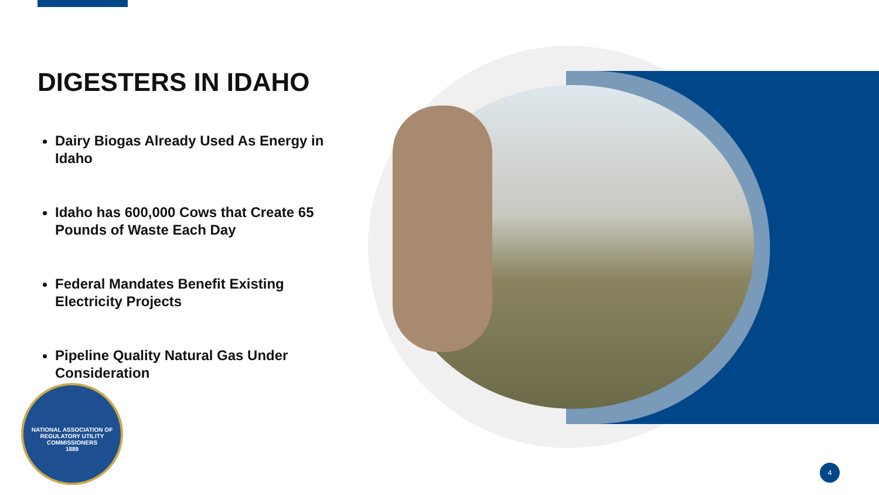DIGESTERS IN IDAHO
Dairy Biogas Already Used As Energy in Idaho
Idaho has 600,000 Cows that Create 65 Pounds of Waste Each Day
Federal Mandates Benefit Existing Electricity Projects
Pipeline Quality Natural Gas Under Consideration
NATIONAL ASSOCIATION OF REGULATORY UTILITY COMMISSIONERS
1889
4